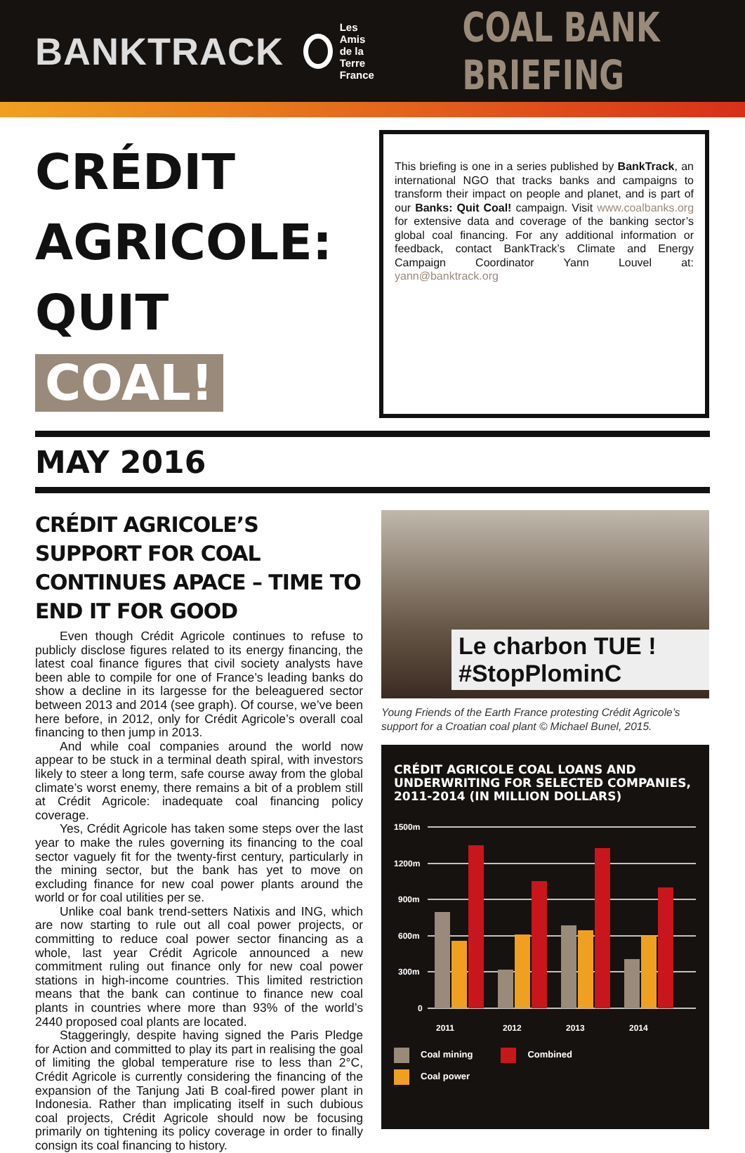BANKTRACK
Les Amis
de la Terre
France
COAL BANK BRIEFING
CRÉDIT AGRICOLE:
QUIT COAL!
This briefing is one in a series published by BankTrack, an international NGO that tracks banks and campaigns to transform their impact on people and planet, and is part of our Banks: Quit Coal! campaign. Visit www.coalbanks.org for extensive data and coverage of the banking sector’s global coal financing. For any additional information or feedback, contact BankTrack’s Climate and Energy Campaign Coordinator Yann Louvel at: yann@banktrack.org
MAY 2016
CRÉDIT AGRICOLE’S SUPPORT FOR COAL CONTINUES APACE – TIME TO END IT FOR GOOD
Even though Crédit Agricole continues to refuse to publicly disclose figures related to its energy financing, the latest coal finance figures that civil society analysts have been able to compile for one of France’s leading banks do show a decline in its largesse for the beleaguered sector between 2013 and 2014 (see graph). Of course, we’ve been here before, in 2012, only for Crédit Agricole’s overall coal financing to then jump in 2013.
And while coal companies around the world now appear to be stuck in a terminal death spiral, with investors likely to steer a long term, safe course away from the global climate’s worst enemy, there remains a bit of a problem still at Crédit Agricole: inadequate coal financing policy coverage.
Yes, Crédit Agricole has taken some steps over the last year to make the rules governing its financing to the coal sector vaguely fit for the twenty-first century, particularly in the mining sector, but the bank has yet to move on excluding finance for new coal power plants around the world or for coal utilities per se.
Unlike coal bank trend-setters Natixis and ING, which are now starting to rule out all coal power projects, or committing to reduce coal power sector financing as a whole, last year Crédit Agricole announced a new commitment ruling out finance only for new coal power stations in high-income countries. This limited restriction means that the bank can continue to finance new coal plants in countries where more than 93% of the world’s 2440 proposed coal plants are located.
Staggeringly, despite having signed the Paris Pledge for Action and committed to play its part in realising the goal of limiting the global temperature rise to less than 2°C, Crédit Agricole is currently considering the financing of the expansion of the Tanjung Jati B coal-fired power plant in Indonesia. Rather than implicating itself in such dubious coal projects, Crédit Agricole should now be focusing primarily on tightening its policy coverage in order to finally consign its coal financing to history.
Le charbon TUE ! #StopPlominC
Young Friends of the Earth France protesting Crédit Agricole’s support for a Croatian coal plant © Michael Bunel, 2015.
CRÉDIT AGRICOLE COAL LOANS AND UNDERWRITING FOR SELECTED COMPANIES, 2011-2014 (IN MILLION DOLLARS)
1500m
1200m
900m
600m
300m
0
2011
2012
2013
2014
Coal mining Combined
Coal power